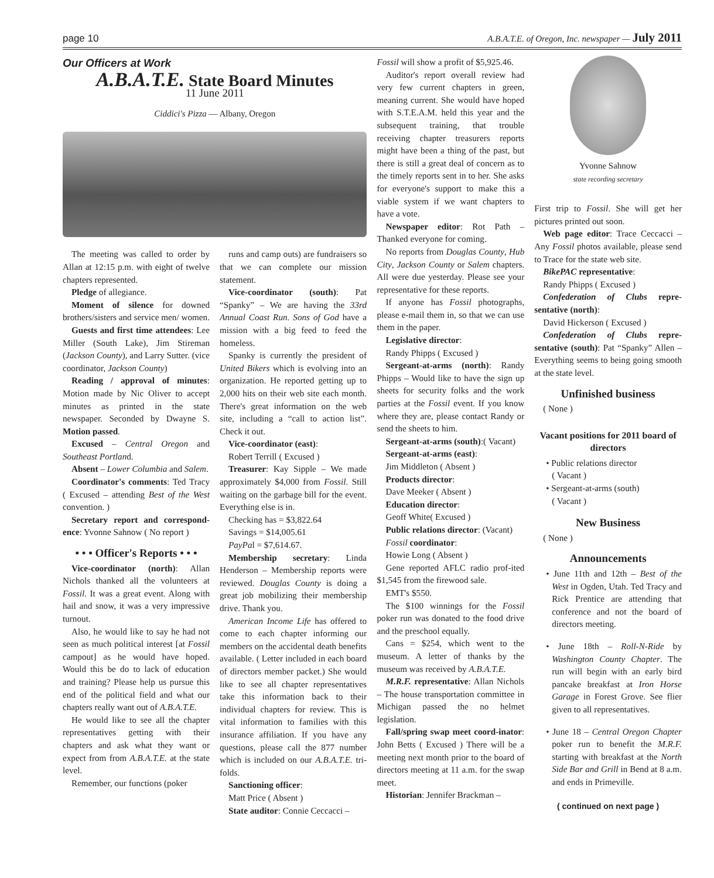page 10 A.B.A.T.E. of Oregon, Inc. newspaper — July 2011
Our Officers at Work
A.B.A.T.E. State Board Minutes
11 June 2011
Ciddici's Pizza — Albany, Oregon
The meeting was called to order by Allan at 12:15 p.m. with eight of twelve chapters represented.
Pledge of allegiance.
Moment of silence for downed brothers/sisters and service men/ women.
Guests and first time attendees: Lee Miller (South Lake), Jim Stireman (Jackson County), and Larry Sutter. (vice coordinator, Jackson County)
Reading / approval of minutes: Motion made by Nic Oliver to accept minutes as printed in the state newspaper. Seconded by Dwayne S. Motion passed.
Excused – Central Oregon and Southeast Portland.
Absent – Lower Columbia and Salem.
Coordinator's comments: Ted Tracy ( Excused – attending Best of the West convention. )
Secretary report and correspond-ence: Yvonne Sahnow ( No report )
• • • Officer's Reports • • •
Vice-coordinator (north): Allan Nichols thanked all the volunteers at Fossil. It was a great event. Along with hail and snow, it was a very impressive turnout.
Also, he would like to say he had not seen as much political interest [at Fossil campout] as he would have hoped. Would this be do to lack of education and training? Please help us pursue this end of the political field and what our chapters really want out of A.B.A.T.E.
He would like to see all the chapter representatives getting with their chapters and ask what they want or expect from from A.B.A.T.E. at the state level.
Remember, our functions (poker
runs and camp outs) are fundraisers so that we can complete our mission statement.
Vice-coordinator (south): Pat “Spanky” – We are having the 33rd Annual Coast Run. Sons of God have a mission with a big feed to feed the homeless.
Spanky is currently the president of United Bikers which is evolving into an organization. He reported getting up to 2,000 hits on their web site each month. There's great information on the web site, including a “call to action list”. Check it out.
Vice-coordinator (east):
Robert Terrill ( Excused )
Treasurer: Kay Sipple – We made approximately $4,000 from Fossil. Still waiting on the garbage bill for the event. Everything else is in.
Checking has = $3,822.64
Savings = $14,005.61
PayPal = $7,614.67.
Membership secretary: Linda Henderson – Membership reports were reviewed. Douglas County is doing a great job mobilizing their membership drive. Thank you.
American Income Life has offered to come to each chapter informing our members on the accidental death benefits available. ( Letter included in each board of directors member packet.) She would like to see all chapter representatives take this information back to their individual chapters for review. This is vital information to families with this insurance affiliation. If you have any questions, please call the 877 number which is included on our A.B.A.T.E. tri-folds.
Sanctioning officer:
Matt Price ( Absent )
State auditor: Connie Ceccacci –
Fossil will show a profit of $5,925.46.
Auditor's report overall review had very few current chapters in green, meaning current. She would have hoped with S.T.E.A.M. held this year and the subsequent training, that trouble receiving chapter treasurers reports might have been a thing of the past, but there is still a great deal of concern as to the timely reports sent in to her. She asks for everyone's support to make this a viable system if we want chapters to have a vote.
Newspaper editor: Rot Path – Thanked everyone for coming.
No reports from Douglas County, Hub City, Jackson County or Salem chapters. All were due yesterday. Please see your representative for these reports.
If anyone has Fossil photographs, please e-mail them in, so that we can use them in the paper.
Legislative director:
Randy Phipps ( Excused )
Sergeant-at-arms (north): Randy Phipps – Would like to have the sign up sheets for security folks and the work parties at the Fossil event. If you know where they are, please contact Randy or send the sheets to him.
Sergeant-at-arms (south):( Vacant)
Sergeant-at-arms (east):
Jim Middleton ( Absent )
Products director:
Dave Meeker ( Absent )
Education director:
Geoff White( Excused )
Public relations director: (Vacant)
Fossil coordinator:
Howie Long ( Absent )
Gene reported AFLC radio prof-ited $1,545 from the firewood sale.
EMT's $550.
The $100 winnings for the Fossil poker run was donated to the food drive and the preschool equally.
Cans = $254, which went to the museum. A letter of thanks by the museum was received by A.B.A.T.E.
M.R.F. representative: Allan Nichols – The house transportation committee in Michigan passed the no helmet legislation.
Fall/spring swap meet coord-inator: John Betts ( Excused ) There will be a meeting next month prior to the board of directors meeting at 11 a.m. for the swap meet.
Historian: Jennifer Brackman –
Yvonne Sahnow
state recording secretary
First trip to Fossil. She will get her pictures printed out soon.
Web page editor: Trace Ceccacci – Any Fossil photos available, please send to Trace for the state web site.
BikePAC representative:
Randy Phipps ( Excused )
Confederation of Clubs repre-sentative (north):
David Hickerson ( Excused )
Confederation of Clubs repre-sentative (south): Pat “Spanky” Allen – Everything seems to being going smooth at the state level.
Unfinished business
( None )
Vacant positions for 2011 board of directors
• Public relations director
( Vacant )
• Sergeant-at-arms (south)
( Vacant )
New Business
( None )
Announcements
• June 11th and 12th – Best of the West in Ogden, Utah. Ted Tracy and Rick Prentice are attending that conference and not the board of directors meeting.
• June 18th – Roll-N-Ride by Washington County Chapter. The run will begin with an early bird pancake breakfast at Iron Horse Garage in Forest Grove. See flier given to all representatives.
• June 18 – Central Oregon Chapter poker run to benefit the M.R.F. starting with breakfast at the North Side Bar and Grill in Bend at 8 a.m. and ends in Primeville.
( continued on next page )